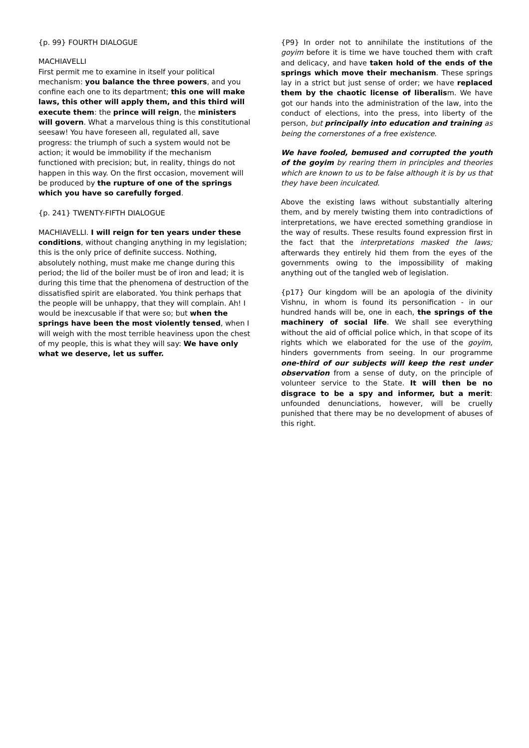{p. 99} FOURTH DIALOGUE
MACHIAVELLI
First permit me to examine in itself your political mechanism: you balance the three powers, and you confine each one to its department; this one will make laws, this other will apply them, and this third will execute them: the prince will reign, the ministers will govern. What a marvelous thing is this constitutional seesaw! You have foreseen all, regulated all, save progress: the triumph of such a system would not be action; it would be immobility if the mechanism functioned with precision; but, in reality, things do not happen in this way. On the first occasion, movement will be produced by the rupture of one of the springs which you have so carefully forged.
{p. 241} TWENTY-FIFTH DIALOGUE
MACHIAVELLI. I will reign for ten years under these conditions, without changing anything in my legislation; this is the only price of definite success. Nothing, absolutely nothing, must make me change during this period; the lid of the boiler must be of iron and lead; it is during this time that the phenomena of destruction of the dissatisfied spirit are elaborated. You think perhaps that the people will be unhappy, that they will complain. Ah! I would be inexcusable if that were so; but when the springs have been the most violently tensed, when I will weigh with the most terrible heaviness upon the chest of my people, this is what they will say: We have only what we deserve, let us suffer.
{P9} In order not to annihilate the institutions of the goyim before it is time we have touched them with craft and delicacy, and have taken hold of the ends of the springs which move their mechanism. These springs lay in a strict but just sense of order; we have replaced them by the chaotic license of liberalism. We have got our hands into the administration of the law, into the conduct of elections, into the press, into liberty of the person, but principally into education and training as being the cornerstones of a free existence.
We have fooled, bemused and corrupted the youth of the goyim by rearing them in principles and theories which are known to us to be false although it is by us that they have been inculcated.
Above the existing laws without substantially altering them, and by merely twisting them into contradictions of interpretations, we have erected something grandiose in the way of results. These results found expression first in the fact that the interpretations masked the laws; afterwards they entirely hid them from the eyes of the governments owing to the impossibility of making anything out of the tangled web of legislation.
{p17} Our kingdom will be an apologia of the divinity Vishnu, in whom is found its personification - in our hundred hands will be, one in each, the springs of the machinery of social life. We shall see everything without the aid of official police which, in that scope of its rights which we elaborated for the use of the goyim, hinders governments from seeing. In our programme one-third of our subjects will keep the rest under observation from a sense of duty, on the principle of volunteer service to the State. It will then be no disgrace to be a spy and informer, but a merit: unfounded denunciations, however, will be cruelly punished that there may be no development of abuses of this right.